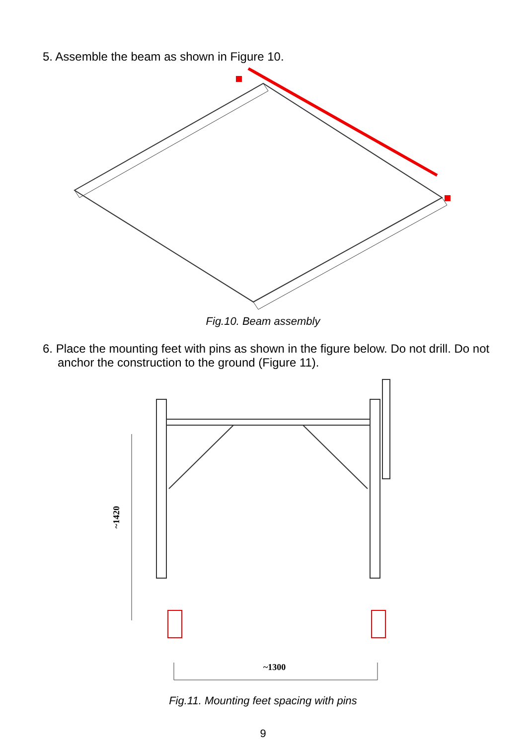5. Assemble the beam as shown in Figure 10.
Fig.10. Beam assembly
6. Place the mounting feet with pins as shown in the figure below. Do not drill. Do not anchor the construction to the ground (Figure 11).
~1420
~1300
Fig.11. Mounting feet spacing with pins
9